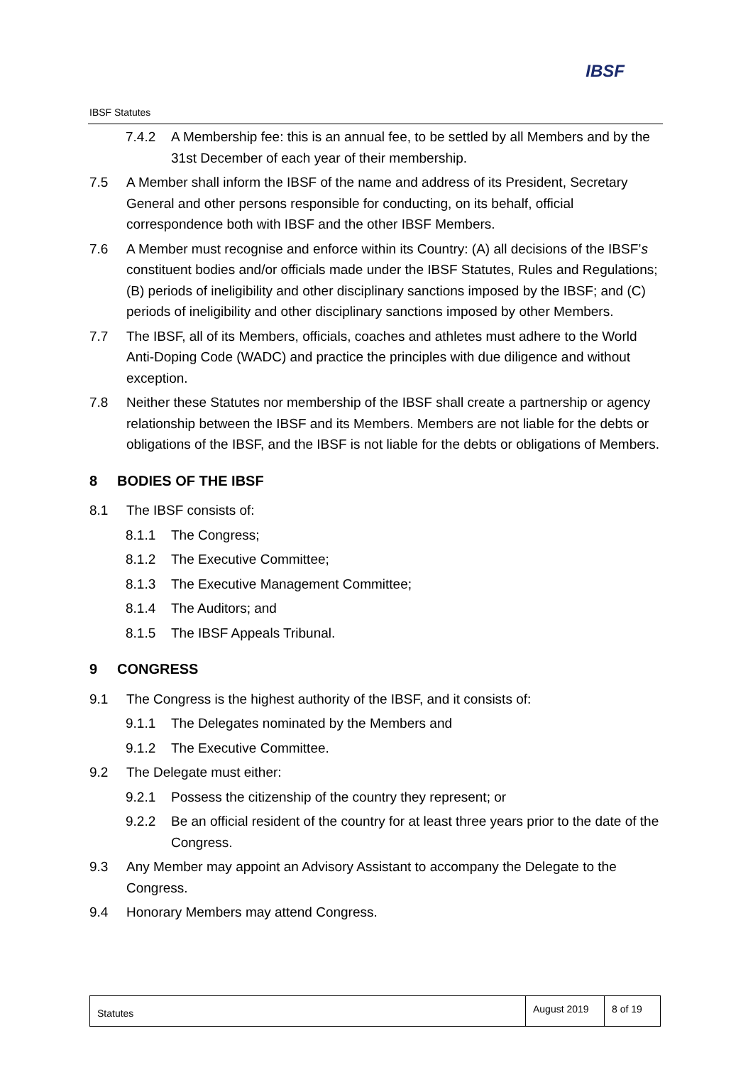IBSF
IBSF Statutes
7.4.2 A Membership fee: this is an annual fee, to be settled by all Members and by the 31st December of each year of their membership.
7.5 A Member shall inform the IBSF of the name and address of its President, Secretary General and other persons responsible for conducting, on its behalf, official correspondence both with IBSF and the other IBSF Members.
7.6 A Member must recognise and enforce within its Country: (A) all decisions of the IBSF’s constituent bodies and/or officials made under the IBSF Statutes, Rules and Regulations; (B) periods of ineligibility and other disciplinary sanctions imposed by the IBSF; and (C) periods of ineligibility and other disciplinary sanctions imposed by other Members.
7.7 The IBSF, all of its Members, officials, coaches and athletes must adhere to the World Anti-Doping Code (WADC) and practice the principles with due diligence and without exception.
7.8 Neither these Statutes nor membership of the IBSF shall create a partnership or agency relationship between the IBSF and its Members. Members are not liable for the debts or obligations of the IBSF, and the IBSF is not liable for the debts or obligations of Members.
8 BODIES OF THE IBSF
8.1 The IBSF consists of:
8.1.1 The Congress;
8.1.2 The Executive Committee;
8.1.3 The Executive Management Committee;
8.1.4 The Auditors; and
8.1.5 The IBSF Appeals Tribunal.
9 CONGRESS
9.1 The Congress is the highest authority of the IBSF, and it consists of:
9.1.1 The Delegates nominated by the Members and
9.1.2 The Executive Committee.
9.2 The Delegate must either:
9.2.1 Possess the citizenship of the country they represent; or
9.2.2 Be an official resident of the country for at least three years prior to the date of the Congress.
9.3 Any Member may appoint an Advisory Assistant to accompany the Delegate to the Congress.
9.4 Honorary Members may attend Congress.
| Statutes | August 2019 | 8 of 19 |